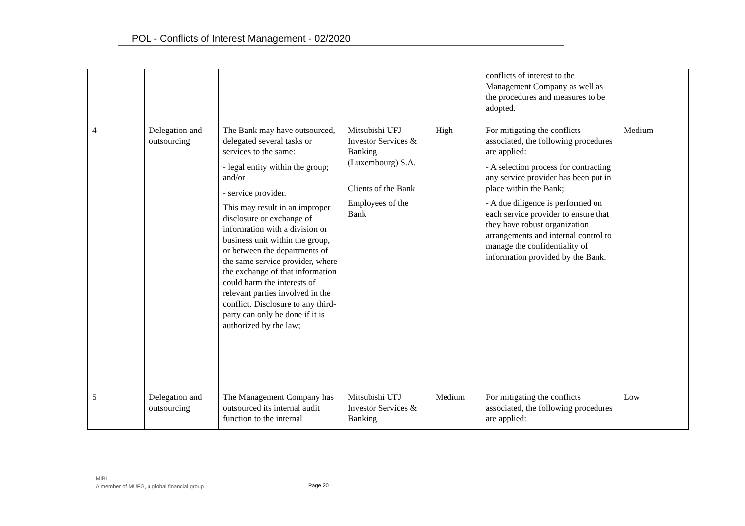POL - Conflicts of Interest Management - 02/2020
| | | | | | conflicts of interest to the Management Company as well as the procedures and measures to be adopted. | |
| 4 | Delegation and outsourcing | The Bank may have outsourced, delegated several tasks or services to the same: - legal entity within the group; and/or - service provider. This may result in an improper disclosure or exchange of information with a division or business unit within the group, or between the departments of the same service provider, where the exchange of that information could harm the interests of relevant parties involved in the conflict. Disclosure to any third-party can only be done if it is authorized by the law; | Mitsubishi UFJ Investor Services & Banking (Luxembourg) S.A. Clients of the Bank Employees of the Bank | High | For mitigating the conflicts associated, the following procedures are applied: - A selection process for contracting any service provider has been put in place within the Bank; - A due diligence is performed on each service provider to ensure that they have robust organization arrangements and internal control to manage the confidentiality of information provided by the Bank. | Medium |
| 5 | Delegation and outsourcing | The Management Company has outsourced its internal audit function to the internal | Mitsubishi UFJ Investor Services & Banking | Medium | For mitigating the conflicts associated, the following procedures are applied: | Low |
MIBL
A member of MUFG, a global financial group
Page 20